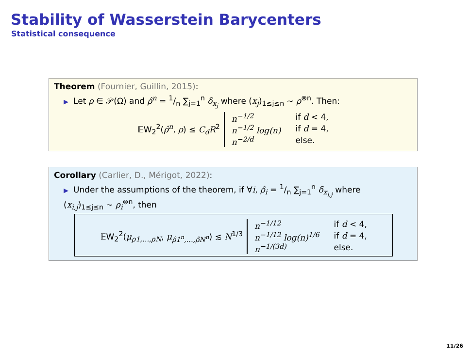Stability of Wasserstein Barycenters
Statistical consequence
Theorem (Fournier, Guillin, 2015):
▶ Let ρ ∈ 𝒫(Ω) and ρ̂<sup>n</sup> = 1/n ∑<sub>j=1</sub><sup>n</sup> δ<sub>x<sub>j</sub></sub> where (x<sub>j</sub>)<sub>1≤j≤n</sub> ∼ ρ<sup>⊗n</sup>. Then:
𝔼W<sub>2</sub><sup>2</sup>(ρ̂<sup>n</sup>, ρ) ≤ C<sub>d</sub>R<sup>2</sup>
n<sup>−1/2</sup> if d < 4, n<sup>−1/2</sup> log(n) if d = 4, n<sup>−2/d</sup> else.
Corollary (Carlier, D., Mérigot, 2022):
▶ Under the assumptions of the theorem, if ∀i, ρ̂<sub>i</sub> = 1/n ∑<sub>j=1</sub><sup>n</sup> δ<sub>x<sub>i,j</sub></sub> where
(x<sub>i,j</sub>)<sub>1≤j≤n</sub> ∼ ρ<sub>i</sub><sup>⊗n</sup>, then
𝔼W<sub>2</sub><sup>2</sup>(μ<sub>ρ1,…,ρN</sub>, μ<sub>ρ̂1<sup>n</sup>,…,ρ̂N<sup>n</sup></sub>) ≲ N<sup>1/3</sup>
n<sup>−1/12</sup> if d < 4, n<sup>−1/12</sup> log(n)<sup>1/6</sup> if d = 4, n<sup>−1/(3d)</sup> else.
11/26